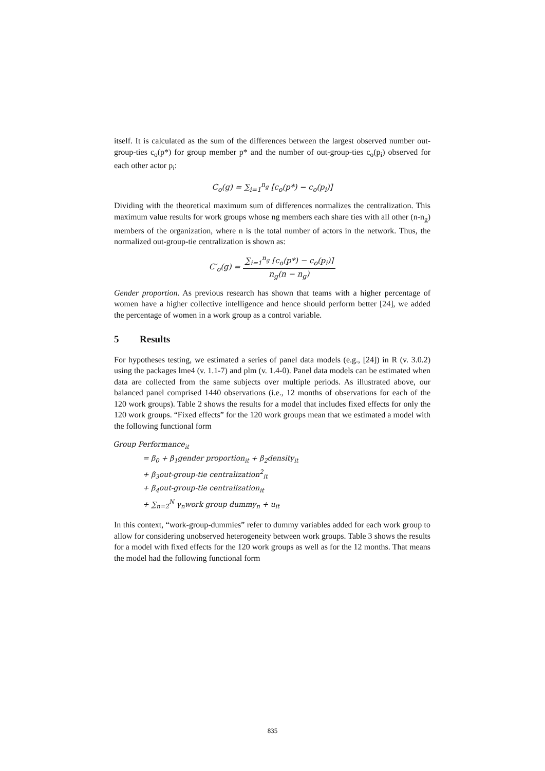itself. It is calculated as the sum of the differences between the largest observed number out-group-ties c<sub>o</sub>(p*) for group member p* and the number of out-group-ties c<sub>o</sub>(p<sub>i</sub>) observed for each other actor p<sub>i</sub>:
C<sub>o</sub>(g) = ∑<sub>i=1</sub><sup>n<sub>g</sub></sup> [c<sub>o</sub>(p*) − c<sub>o</sub>(p<sub>i</sub>)]
Dividing with the theoretical maximum sum of differences normalizes the centralization. This maximum value results for work groups whose ng members each share ties with all other (n-n<sub>g</sub>) members of the organization, where n is the total number of actors in the network. Thus, the normalized out-group-tie centralization is shown as:
C′<sub>o</sub>(g) = ∑<sub>i=1</sub><sup>n<sub>g</sub></sup> [c<sub>o</sub>(p*) − c<sub>o</sub>(p<sub>i</sub>)] n<sub>g</sub>(n − n<sub>g</sub>)
Gender proportion. As previous research has shown that teams with a higher percentage of women have a higher collective intelligence and hence should perform better [24], we added the percentage of women in a work group as a control variable.
5 Results
For hypotheses testing, we estimated a series of panel data models (e.g., [24]) in R (v. 3.0.2) using the packages lme4 (v. 1.1-7) and plm (v. 1.4-0). Panel data models can be estimated when data are collected from the same subjects over multiple periods. As illustrated above, our balanced panel comprised 1440 observations (i.e., 12 months of observations for each of the 120 work groups). Table 2 shows the results for a model that includes fixed effects for only the 120 work groups. “Fixed effects” for the 120 work groups mean that we estimated a model with the following functional form
Group Performance<sub>it</sub>
= β<sub>0</sub> + β<sub>1</sub>gender proportion<sub>it</sub> + β<sub>2</sub>density<sub>it</sub>
+ β<sub>3</sub>out-group-tie centralization<sup>2</sup><sub>it</sub>
+ β<sub>4</sub>out-group-tie centralization<sub>it</sub>
+ ∑<sub>n=2</sub><sup>N</sup> γ<sub>n</sub>work group dummy<sub>n</sub> + u<sub>it</sub>
In this context, “work-group-dummies” refer to dummy variables added for each work group to allow for considering unobserved heterogeneity between work groups. Table 3 shows the results for a model with fixed effects for the 120 work groups as well as for the 12 months. That means the model had the following functional form
835